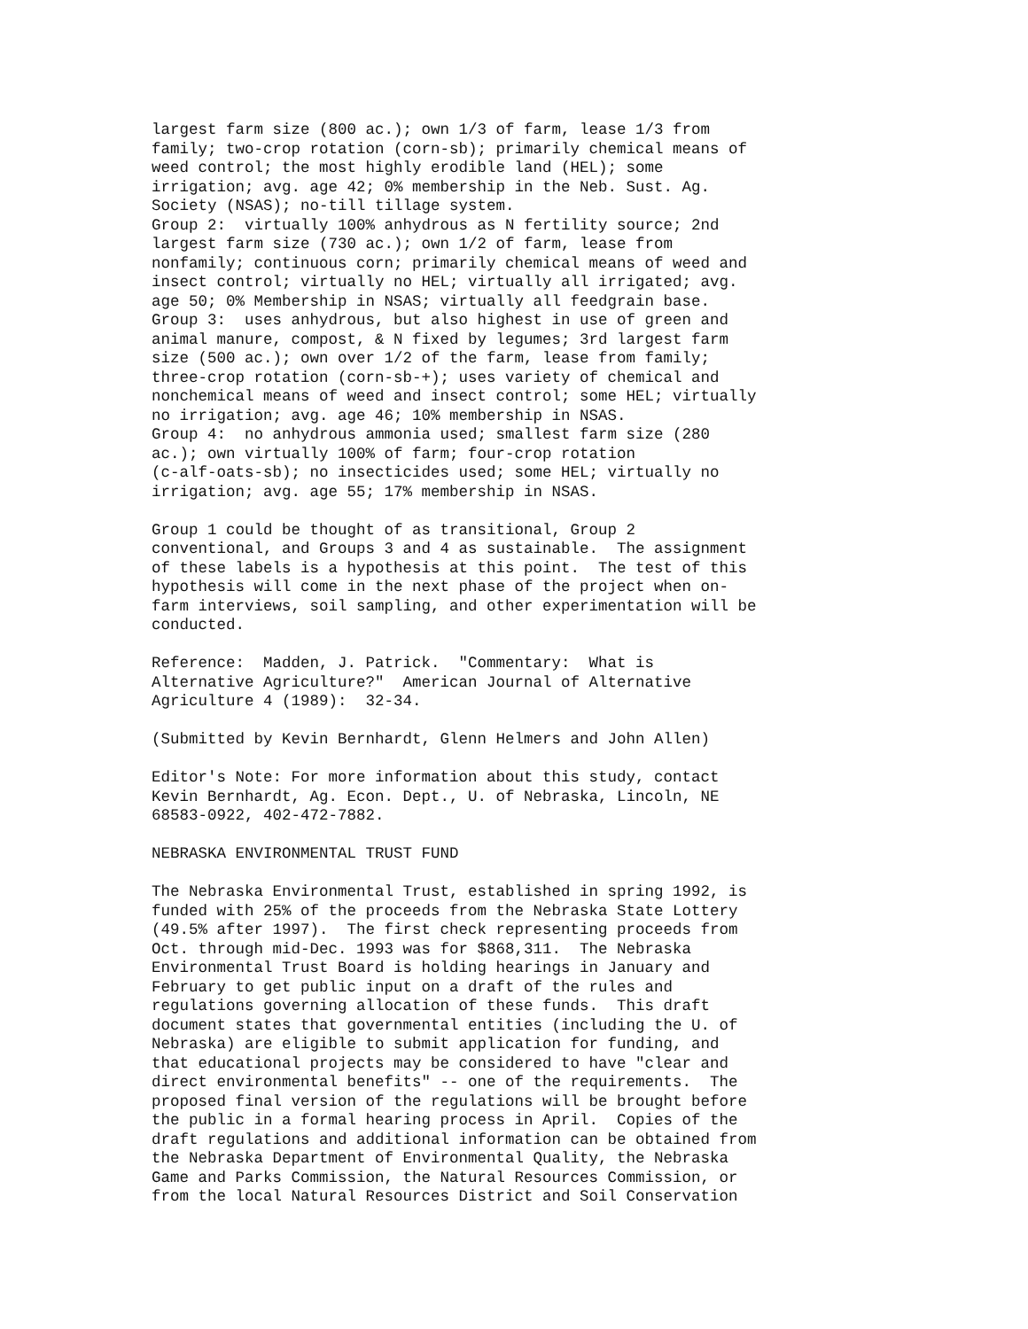largest farm size (800 ac.); own 1/3 of farm, lease 1/3 from
family; two-crop rotation (corn-sb); primarily chemical means of
weed control; the most highly erodible land (HEL); some
irrigation; avg. age 42; 0% membership in the Neb. Sust. Ag.
Society (NSAS); no-till tillage system.
Group 2:  virtually 100% anhydrous as N fertility source; 2nd
largest farm size (730 ac.); own 1/2 of farm, lease from
nonfamily; continuous corn; primarily chemical means of weed and
insect control; virtually no HEL; virtually all irrigated; avg.
age 50; 0% Membership in NSAS; virtually all feedgrain base.
Group 3:  uses anhydrous, but also highest in use of green and
animal manure, compost, & N fixed by legumes; 3rd largest farm
size (500 ac.); own over 1/2 of the farm, lease from family;
three-crop rotation (corn-sb-+); uses variety of chemical and
nonchemical means of weed and insect control; some HEL; virtually
no irrigation; avg. age 46; 10% membership in NSAS.
Group 4:  no anhydrous ammonia used; smallest farm size (280
ac.); own virtually 100% of farm; four-crop rotation
(c-alf-oats-sb); no insecticides used; some HEL; virtually no
irrigation; avg. age 55; 17% membership in NSAS.

Group 1 could be thought of as transitional, Group 2
conventional, and Groups 3 and 4 as sustainable.  The assignment
of these labels is a hypothesis at this point.  The test of this
hypothesis will come in the next phase of the project when on-
farm interviews, soil sampling, and other experimentation will be
conducted.

Reference:  Madden, J. Patrick.  "Commentary:  What is
Alternative Agriculture?"  American Journal of Alternative
Agriculture 4 (1989):  32-34.

(Submitted by Kevin Bernhardt, Glenn Helmers and John Allen)

Editor's Note: For more information about this study, contact
Kevin Bernhardt, Ag. Econ. Dept., U. of Nebraska, Lincoln, NE
68583-0922, 402-472-7882.

NEBRASKA ENVIRONMENTAL TRUST FUND

The Nebraska Environmental Trust, established in spring 1992, is
funded with 25% of the proceeds from the Nebraska State Lottery
(49.5% after 1997).  The first check representing proceeds from
Oct. through mid-Dec. 1993 was for $868,311.  The Nebraska
Environmental Trust Board is holding hearings in January and
February to get public input on a draft of the rules and
regulations governing allocation of these funds.  This draft
document states that governmental entities (including the U. of
Nebraska) are eligible to submit application for funding, and
that educational projects may be considered to have "clear and
direct environmental benefits" -- one of the requirements.  The
proposed final version of the regulations will be brought before
the public in a formal hearing process in April.  Copies of the
draft regulations and additional information can be obtained from
the Nebraska Department of Environmental Quality, the Nebraska
Game and Parks Commission, the Natural Resources Commission, or
from the local Natural Resources District and Soil Conservation